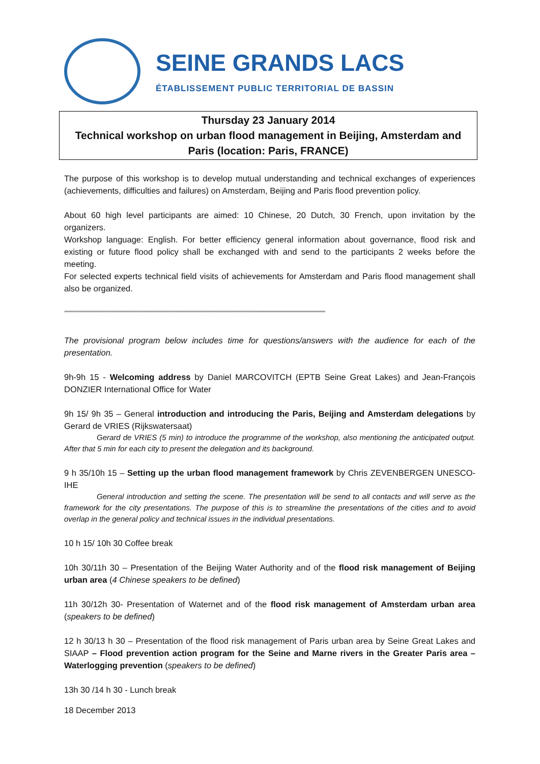SEINE GRANDS LACS
ÉTABLISSEMENT PUBLIC TERRITORIAL DE BASSIN
Thursday 23 January 2014
Technical workshop on urban flood management in Beijing, Amsterdam and Paris (location: Paris, FRANCE)
The purpose of this workshop is to develop mutual understanding and technical exchanges of experiences (achievements, difficulties and failures) on Amsterdam, Beijing and Paris flood prevention policy.
About 60 high level participants are aimed: 10 Chinese, 20 Dutch, 30 French, upon invitation by the organizers.
Workshop language: English. For better efficiency general information about governance, flood risk and existing or future flood policy shall be exchanged with and send to the participants 2 weeks before the meeting.
For selected experts technical field visits of achievements for Amsterdam and Paris flood management shall also be organized.
°°°°°°°°°°°°°°°°°°°°°°°°°°°°°°°°°°°°°°°°°°°°°°°°°°°°°°°°°°°°°°°°°°°°°°°°°°°°°°°°°°°°°°°°°°°°°°°°°°°°°°°°°°°°°°°°°°°°°°°°°°°°°°°°°°°°°°°°°°°°°°°°°°°°°°°°°°°°°°°°°°°°°°°°°°°
The provisional program below includes time for questions/answers with the audience for each of the presentation.
9h-9h 15 - Welcoming address by Daniel MARCOVITCH (EPTB Seine Great Lakes) and Jean-François DONZIER International Office for Water
9h 15/ 9h 35 – General introduction and introducing the Paris, Beijing and Amsterdam delegations by Gerard de VRIES (Rijkswatersaat)
Gerard de VRIES (5 min) to introduce the programme of the workshop, also mentioning the anticipated output. After that 5 min for each city to present the delegation and its background.
9 h 35/10h 15 – Setting up the urban flood management framework by Chris ZEVENBERGEN UNESCO-IHE
General introduction and setting the scene. The presentation will be send to all contacts and will serve as the framework for the city presentations. The purpose of this is to streamline the presentations of the cities and to avoid overlap in the general policy and technical issues in the individual presentations.
10 h 15/ 10h 30 Coffee break
10h 30/11h 30 – Presentation of the Beijing Water Authority and of the flood risk management of Beijing urban area (4 Chinese speakers to be defined)
11h 30/12h 30- Presentation of Waternet and of the flood risk management of Amsterdam urban area (speakers to be defined)
12 h 30/13 h 30 – Presentation of the flood risk management of Paris urban area by Seine Great Lakes and SIAAP – Flood prevention action program for the Seine and Marne rivers in the Greater Paris area – Waterlogging prevention (speakers to be defined)
13h 30 /14 h 30 - Lunch break
18 December 2013